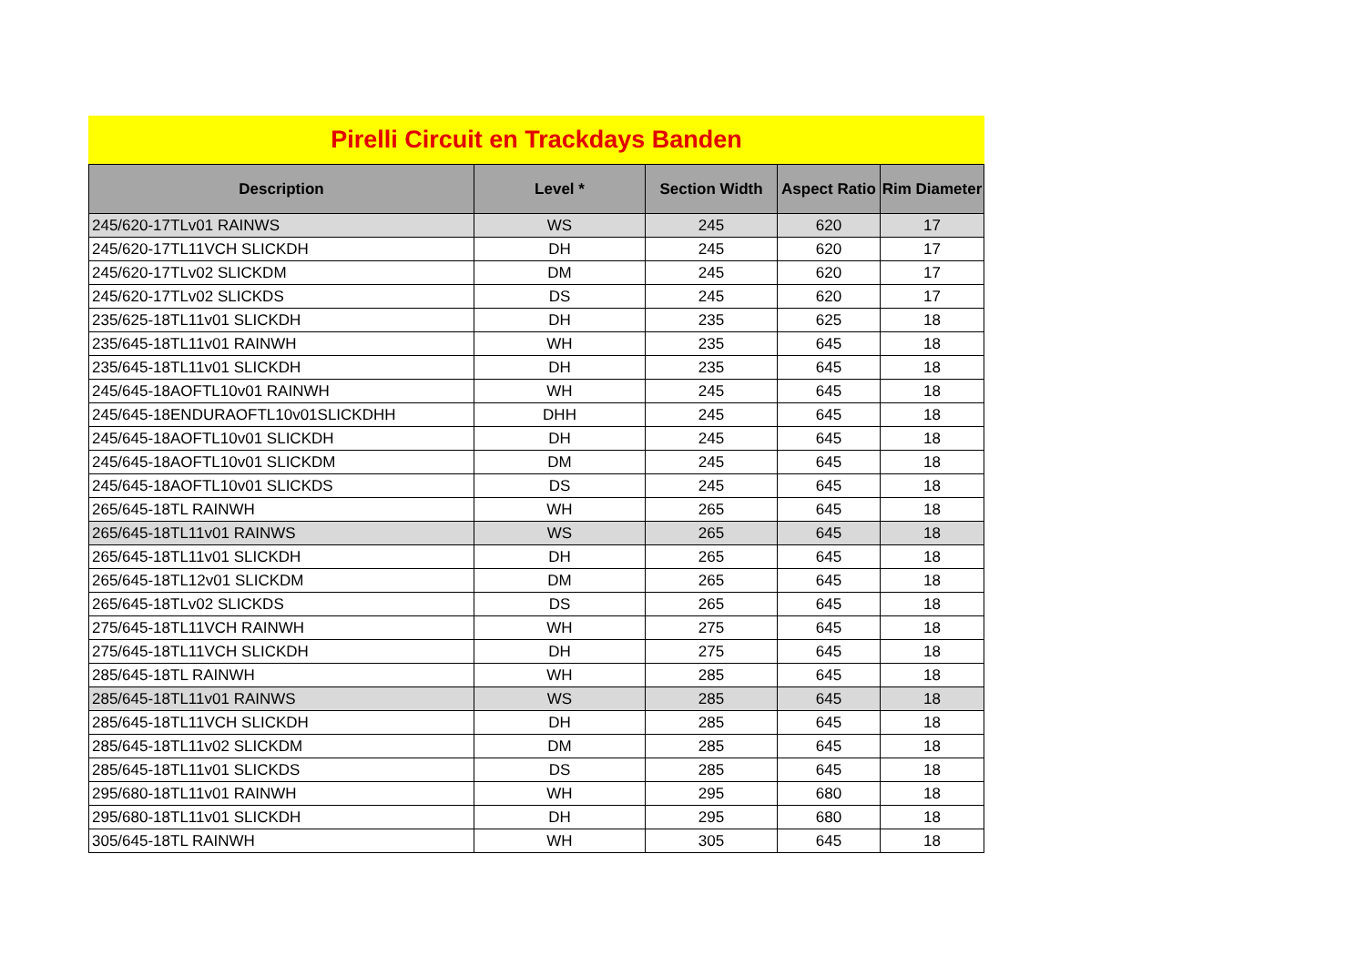Pirelli Circuit en Trackdays Banden
| Description | Level * | Section Width | Aspect Ratio | Rim Diameter |
| --- | --- | --- | --- | --- |
| 245/620-17TLv01 RAINWS | WS | 245 | 620 | 17 |
| 245/620-17TL11VCH SLICKDH | DH | 245 | 620 | 17 |
| 245/620-17TLv02 SLICKDM | DM | 245 | 620 | 17 |
| 245/620-17TLv02 SLICKDS | DS | 245 | 620 | 17 |
| 235/625-18TL11v01 SLICKDH | DH | 235 | 625 | 18 |
| 235/645-18TL11v01 RAINWH | WH | 235 | 645 | 18 |
| 235/645-18TL11v01 SLICKDH | DH | 235 | 645 | 18 |
| 245/645-18AOFTL10v01 RAINWH | WH | 245 | 645 | 18 |
| 245/645-18ENDURAOFTL10v01SLICKDHH | DHH | 245 | 645 | 18 |
| 245/645-18AOFTL10v01 SLICKDH | DH | 245 | 645 | 18 |
| 245/645-18AOFTL10v01 SLICKDM | DM | 245 | 645 | 18 |
| 245/645-18AOFTL10v01 SLICKDS | DS | 245 | 645 | 18 |
| 265/645-18TL RAINWH | WH | 265 | 645 | 18 |
| 265/645-18TL11v01 RAINWS | WS | 265 | 645 | 18 |
| 265/645-18TL11v01 SLICKDH | DH | 265 | 645 | 18 |
| 265/645-18TL12v01 SLICKDM | DM | 265 | 645 | 18 |
| 265/645-18TLv02 SLICKDS | DS | 265 | 645 | 18 |
| 275/645-18TL11VCH RAINWH | WH | 275 | 645 | 18 |
| 275/645-18TL11VCH SLICKDH | DH | 275 | 645 | 18 |
| 285/645-18TL RAINWH | WH | 285 | 645 | 18 |
| 285/645-18TL11v01 RAINWS | WS | 285 | 645 | 18 |
| 285/645-18TL11VCH SLICKDH | DH | 285 | 645 | 18 |
| 285/645-18TL11v02 SLICKDM | DM | 285 | 645 | 18 |
| 285/645-18TL11v01 SLICKDS | DS | 285 | 645 | 18 |
| 295/680-18TL11v01 RAINWH | WH | 295 | 680 | 18 |
| 295/680-18TL11v01 SLICKDH | DH | 295 | 680 | 18 |
| 305/645-18TL RAINWH | WH | 305 | 645 | 18 |